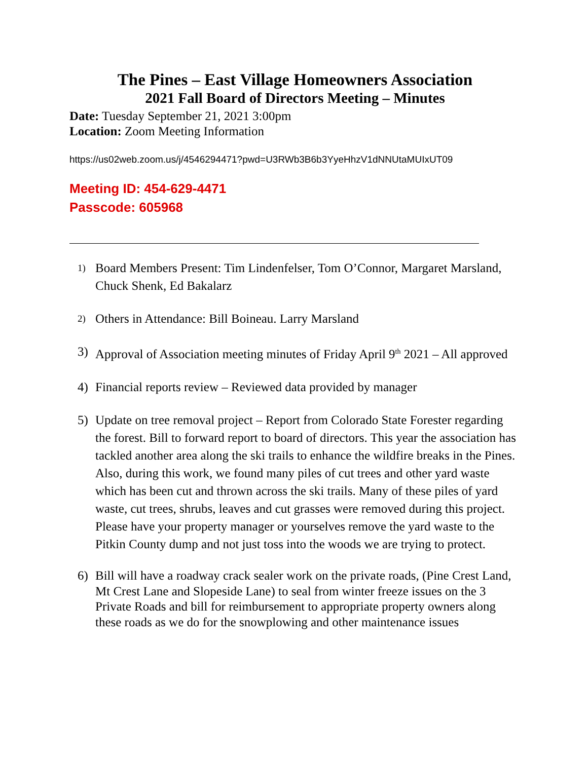The Pines – East Village Homeowners Association
2021 Fall Board of Directors Meeting – Minutes
Date: Tuesday September 21, 2021 3:00pm
Location: Zoom Meeting Information
https://us02web.zoom.us/j/4546294471?pwd=U3RWb3B6b3YyeHhzV1dNNUtaMUIxUT09
Meeting ID: 454-629-4471
Passcode: 605968
1) Board Members Present: Tim Lindenfelser, Tom O’Connor, Margaret Marsland, Chuck Shenk, Ed Bakalarz
2) Others in Attendance: Bill Boineau. Larry Marsland
3) Approval of Association meeting minutes of Friday April 9<sup>th</sup> 2021 – All approved
4) Financial reports review – Reviewed data provided by manager
5) Update on tree removal project – Report from Colorado State Forester regarding the forest. Bill to forward report to board of directors. This year the association has tackled another area along the ski trails to enhance the wildfire breaks in the Pines. Also, during this work, we found many piles of cut trees and other yard waste which has been cut and thrown across the ski trails. Many of these piles of yard waste, cut trees, shrubs, leaves and cut grasses were removed during this project. Please have your property manager or yourselves remove the yard waste to the Pitkin County dump and not just toss into the woods we are trying to protect.
6) Bill will have a roadway crack sealer work on the private roads, (Pine Crest Land, Mt Crest Lane and Slopeside Lane) to seal from winter freeze issues on the 3 Private Roads and bill for reimbursement to appropriate property owners along these roads as we do for the snowplowing and other maintenance issues